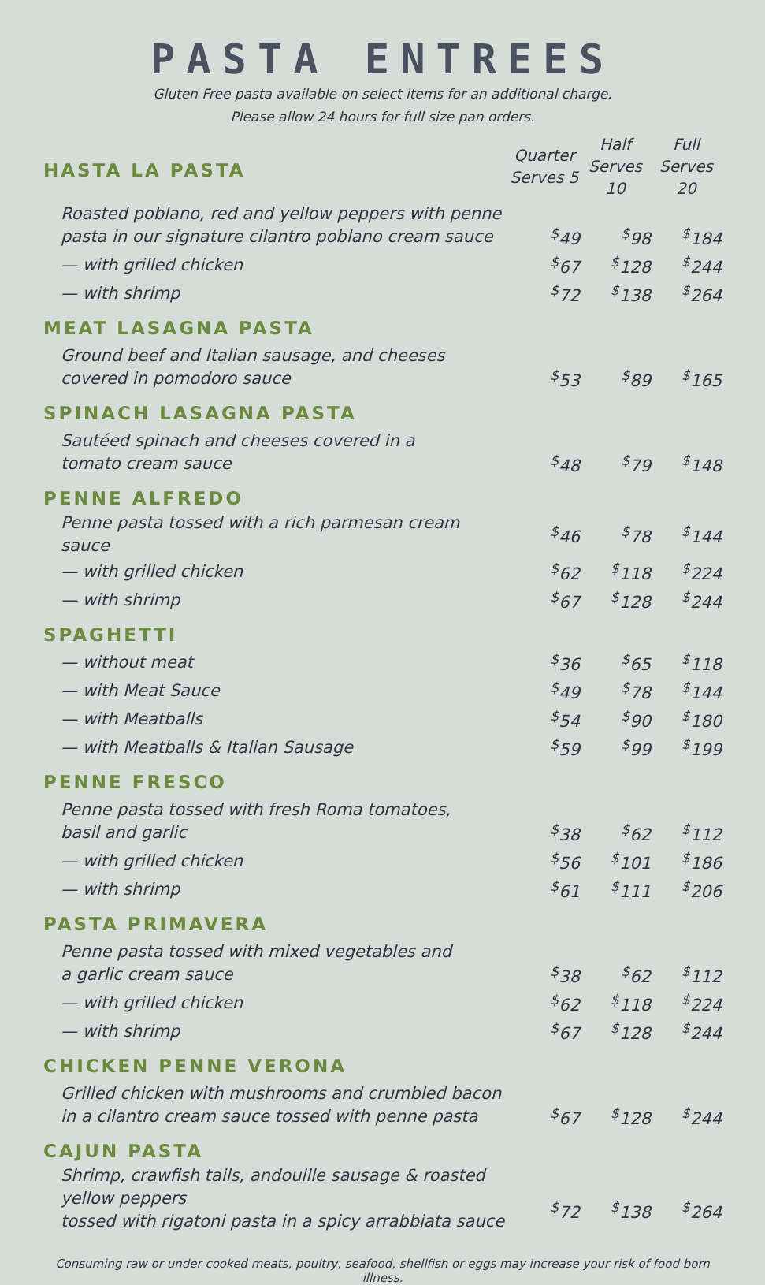PASTA ENTREES
Gluten Free pasta available on select items for an additional charge.
Please allow 24 hours for full size pan orders.
| HASTA LA PASTA | Quarter Serves 5 | Half Serves 10 | Full Serves 20 |
| Roasted poblano, red and yellow peppers with penne pasta in our signature cilantro poblano cream sauce | <sup>$</sup>49 | <sup>$</sup>98 | <sup>$</sup>184 |
| — with grilled chicken | <sup>$</sup>67 | <sup>$</sup>128 | <sup>$</sup>244 |
| — with shrimp | <sup>$</sup>72 | <sup>$</sup>138 | <sup>$</sup>264 |
| MEAT LASAGNA PASTA | | | |
| Ground beef and Italian sausage, and cheeses covered in pomodoro sauce | <sup>$</sup>53 | <sup>$</sup>89 | <sup>$</sup>165 |
| SPINACH LASAGNA PASTA | | | |
| Sautéed spinach and cheeses covered in a tomato cream sauce | <sup>$</sup>48 | <sup>$</sup>79 | <sup>$</sup>148 |
| PENNE ALFREDO | | | |
| Penne pasta tossed with a rich parmesan cream sauce | <sup>$</sup>46 | <sup>$</sup>78 | <sup>$</sup>144 |
| — with grilled chicken | <sup>$</sup>62 | <sup>$</sup>118 | <sup>$</sup>224 |
| — with shrimp | <sup>$</sup>67 | <sup>$</sup>128 | <sup>$</sup>244 |
| SPAGHETTI | | | |
| — without meat | <sup>$</sup>36 | <sup>$</sup>65 | <sup>$</sup>118 |
| — with Meat Sauce | <sup>$</sup>49 | <sup>$</sup>78 | <sup>$</sup>144 |
| — with Meatballs | <sup>$</sup>54 | <sup>$</sup>90 | <sup>$</sup>180 |
| — with Meatballs & Italian Sausage | <sup>$</sup>59 | <sup>$</sup>99 | <sup>$</sup>199 |
| PENNE FRESCO | | | |
| Penne pasta tossed with fresh Roma tomatoes, basil and garlic | <sup>$</sup>38 | <sup>$</sup>62 | <sup>$</sup>112 |
| — with grilled chicken | <sup>$</sup>56 | <sup>$</sup>101 | <sup>$</sup>186 |
| — with shrimp | <sup>$</sup>61 | <sup>$</sup>111 | <sup>$</sup>206 |
| PASTA PRIMAVERA | | | |
| Penne pasta tossed with mixed vegetables and a garlic cream sauce | <sup>$</sup>38 | <sup>$</sup>62 | <sup>$</sup>112 |
| — with grilled chicken | <sup>$</sup>62 | <sup>$</sup>118 | <sup>$</sup>224 |
| — with shrimp | <sup>$</sup>67 | <sup>$</sup>128 | <sup>$</sup>244 |
| CHICKEN PENNE VERONA | | | |
| Grilled chicken with mushrooms and crumbled bacon in a cilantro cream sauce tossed with penne pasta | <sup>$</sup>67 | <sup>$</sup>128 | <sup>$</sup>244 |
| CAJUN PASTA | | | |
| Shrimp, crawfish tails, andouille sausage & roasted yellow peppers tossed with rigatoni pasta in a spicy arrabbiata sauce | <sup>$</sup>72 | <sup>$</sup>138 | <sup>$</sup>264 |
Consuming raw or under cooked meats, poultry, seafood, shellfish or eggs may increase your risk of food born illness.